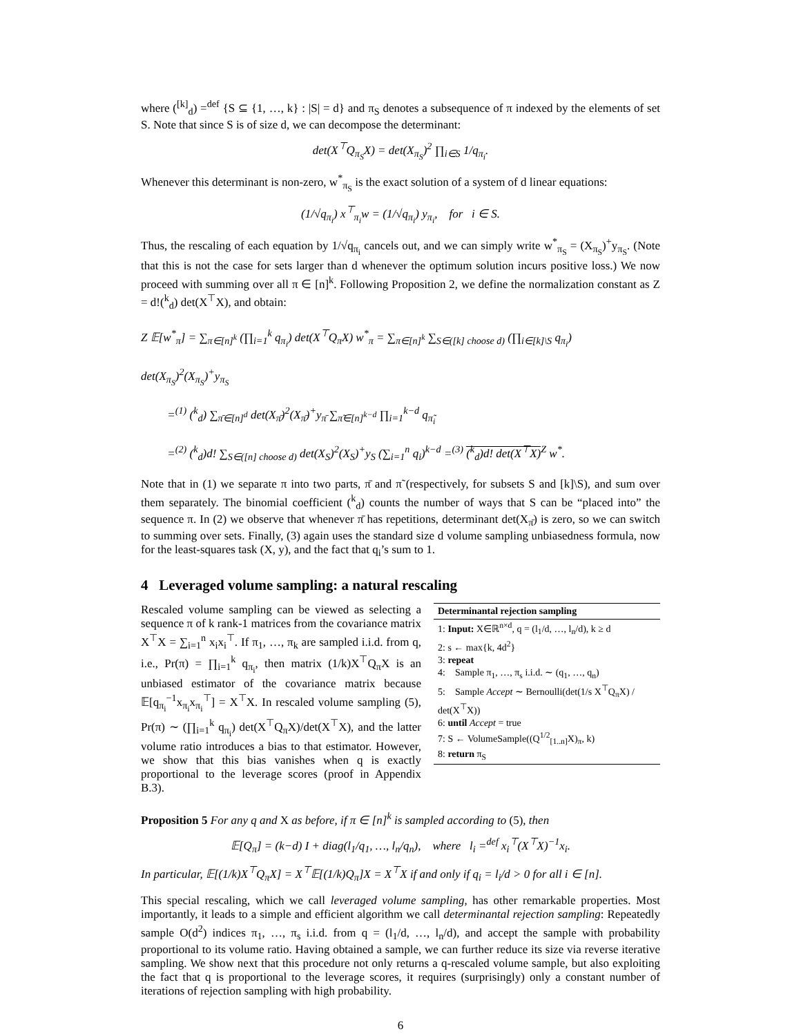where (<sup>[k]</sup><sub>d</sub>) =<sup>def</sup> {S ⊆ {1, …, k} : |S| = d} and π<sub>S</sub> denotes a subsequence of π indexed by the elements of set S. Note that since S is of size d, we can decompose the determinant:
det(X<sup>⊤</sup>Q<sub>π<sub>S</sub></sub>X) = det(X<sub>π<sub>S</sub></sub>)<sup>2</sup> ∏<sub>i∈S</sub> 1/q<sub>π<sub>i</sub></sub>.
Whenever this determinant is non-zero, w<sup>*</sup><sub>π<sub>S</sub></sub> is the exact solution of a system of d linear equations:
(1/√q<sub>π<sub>i</sub></sub>) x<sup>⊤</sup><sub>π<sub>i</sub></sub>w = (1/√q<sub>π<sub>i</sub></sub>) y<sub>π<sub>i</sub></sub>, for i ∈ S.
Thus, the rescaling of each equation by 1/√q<sub>π<sub>i</sub></sub> cancels out, and we can simply write w<sup>*</sup><sub>π<sub>S</sub></sub> = (X<sub>π<sub>S</sub></sub>)<sup>+</sup>y<sub>π<sub>S</sub></sub>. (Note that this is not the case for sets larger than d whenever the optimum solution incurs positive loss.) We now proceed with summing over all π ∈ [n]<sup>k</sup>. Following Proposition 2, we define the normalization constant as Z = d!(<sup>k</sup><sub>d</sub>) det(X<sup>⊤</sup>X), and obtain:
Z 𝔼[w<sup>*</sup><sub>π</sub>] = ∑<sub>π∈[n]<sup>k</sup></sub> (∏<sub>i=1</sub><sup>k</sup> q<sub>π<sub>i</sub></sub>) det(X<sup>⊤</sup>Q<sub>π</sub>X) w<sup>*</sup><sub>π</sub> = ∑<sub>π∈[n]<sup>k</sup></sub> ∑<sub>S∈([k] choose d)</sub> (∏<sub>i∈[k]\S</sub> q<sub>π<sub>i</sub></sub>) det(X<sub>π<sub>S</sub></sub>)<sup>2</sup>(X<sub>π<sub>S</sub></sub>)<sup>+</sup>y<sub>π<sub>S</sub></sub>
=<sup>(1)</sup> (<sup>k</sup><sub>d</sub>) ∑<sub>π̄∈[n]<sup>d</sup></sub> det(X<sub>π̄</sub>)<sup>2</sup>(X<sub>π̄</sub>)<sup>+</sup>y<sub>π̄</sub> ∑<sub>π̃∈[n]<sup>k−d</sup></sub> ∏<sub>i=1</sub><sup>k−d</sup> q<sub>π̃<sub>i</sub></sub>
=<sup>(2)</sup> (<sup>k</sup><sub>d</sub>)d! ∑<sub>S∈([n] choose d)</sub> det(X<sub>S</sub>)<sup>2</sup>(X<sub>S</sub>)<sup>+</sup>y<sub>S</sub> (∑<sub>i=1</sub><sup>n</sup> q<sub>i</sub>)<sup>k−d</sup> =<sup>(3)</sup> (<sup>k</sup><sub>d</sub>)d! det(X<sup>⊤</sup>X)<sup>Z</sup> w<sup>*</sup>.
Note that in (1) we separate π into two parts, π̄ and π̃ (respectively, for subsets S and [k]\S), and sum over them separately. The binomial coefficient (<sup>k</sup><sub>d</sub>) counts the number of ways that S can be “placed into” the sequence π. In (2) we observe that whenever π̄ has repetitions, determinant det(X<sub>π̄</sub>) is zero, so we can switch to summing over sets. Finally, (3) again uses the standard size d volume sampling unbiasedness formula, now for the least-squares task (X, y), and the fact that q<sub>i</sub>’s sum to 1.
4 Leveraged volume sampling: a natural rescaling
Determinantal rejection sampling
1: Input: X∈ℝ<sup>n×d</sup>, q = (l<sub>1</sub>/d, …, l<sub>n</sub>/d), k ≥ d
2: s ← max{k, 4d<sup>2</sup>}
3: repeat
4: Sample π<sub>1</sub>, …, π<sub>s</sub> i.i.d. ∼ (q<sub>1</sub>, …, q<sub>n</sub>)
5: Sample Accept ∼ Bernoulli(det(1/s X<sup>⊤</sup>Q<sub>π</sub>X) / det(X<sup>⊤</sup>X))
6: until Accept = true
7: S ← VolumeSample((Q<sup>1/2</sup><sub>[1..n]</sub>X)<sub>π</sub>, k)
8: return π<sub>S</sub>
Rescaled volume sampling can be viewed as selecting a sequence π of k rank-1 matrices from the covariance matrix X<sup>⊤</sup>X = ∑<sub>i=1</sub><sup>n</sup> x<sub>i</sub>x<sub>i</sub><sup>⊤</sup>. If π<sub>1</sub>, …, π<sub>k</sub> are sampled i.i.d. from q, i.e., Pr(π) = ∏<sub>i=1</sub><sup>k</sup> q<sub>π<sub>i</sub></sub>, then matrix (1/k)X<sup>⊤</sup>Q<sub>π</sub>X is an unbiased estimator of the covariance matrix because 𝔼[q<sub>π<sub>i</sub></sub><sup>−1</sup>x<sub>π<sub>i</sub></sub>x<sub>π<sub>i</sub></sub><sup>⊤</sup>] = X<sup>⊤</sup>X. In rescaled volume sampling (5), Pr(π) ∼ (∏<sub>i=1</sub><sup>k</sup> q<sub>π<sub>i</sub></sub>) det(X<sup>⊤</sup>Q<sub>π</sub>X)/det(X<sup>⊤</sup>X), and the latter volume ratio introduces a bias to that estimator. However, we show that this bias vanishes when q is exactly proportional to the leverage scores (proof in Appendix B.3).
Proposition 5 For any q and X as before, if π ∈ [n]<sup>k</sup> is sampled according to (5), then
𝔼[Q<sub>π</sub>] = (k−d) I + diag(l<sub>1</sub>/q<sub>1</sub>, …, l<sub>n</sub>/q<sub>n</sub>), where l<sub>i</sub> =<sup>def</sup> x<sub>i</sub><sup>⊤</sup>(X<sup>⊤</sup>X)<sup>−1</sup>x<sub>i</sub>.
In particular, 𝔼[(1/k)X<sup>⊤</sup>Q<sub>π</sub>X] = X<sup>⊤</sup>𝔼[(1/k)Q<sub>π</sub>]X = X<sup>⊤</sup>X if and only if q<sub>i</sub> = l<sub>i</sub>/d > 0 for all i ∈ [n].
This special rescaling, which we call leveraged volume sampling, has other remarkable properties. Most importantly, it leads to a simple and efficient algorithm we call determinantal rejection sampling: Repeatedly sample O(d<sup>2</sup>) indices π<sub>1</sub>, …, π<sub>s</sub> i.i.d. from q = (l<sub>1</sub>/d, …, l<sub>n</sub>/d), and accept the sample with probability proportional to its volume ratio. Having obtained a sample, we can further reduce its size via reverse iterative sampling. We show next that this procedure not only returns a q-rescaled volume sample, but also exploiting the fact that q is proportional to the leverage scores, it requires (surprisingly) only a constant number of iterations of rejection sampling with high probability.
6